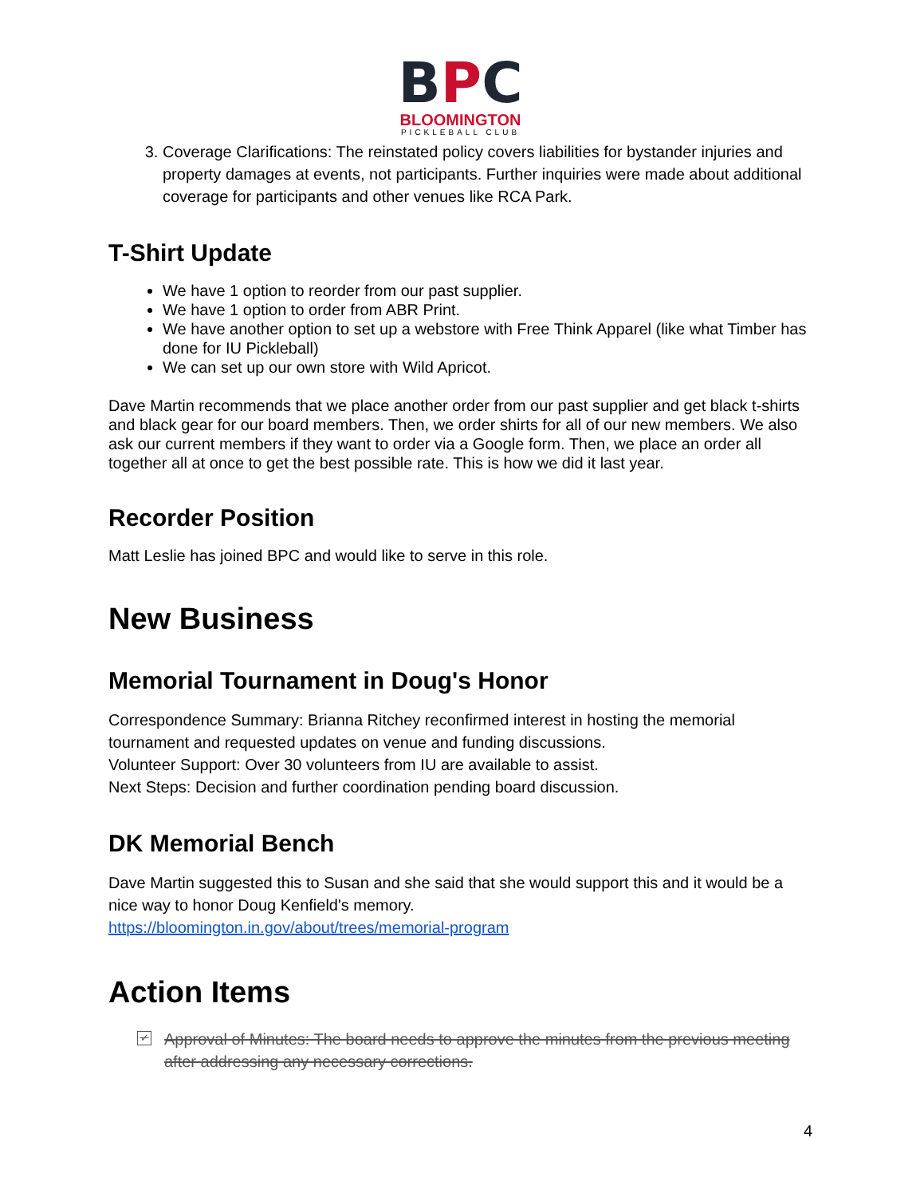BPC
BLOOMINGTON
PICKLEBALL CLUB
3. Coverage Clarifications: The reinstated policy covers liabilities for bystander injuries and property damages at events, not participants. Further inquiries were made about additional coverage for participants and other venues like RCA Park.
T-Shirt Update
We have 1 option to reorder from our past supplier.
We have 1 option to order from ABR Print.
We have another option to set up a webstore with Free Think Apparel (like what Timber has done for IU Pickleball)
We can set up our own store with Wild Apricot.
Dave Martin recommends that we place another order from our past supplier and get black t-shirts and black gear for our board members. Then, we order shirts for all of our new members. We also ask our current members if they want to order via a Google form. Then, we place an order all together all at once to get the best possible rate. This is how we did it last year.
Recorder Position
Matt Leslie has joined BPC and would like to serve in this role.
New Business
Memorial Tournament in Doug's Honor
Correspondence Summary: Brianna Ritchey reconfirmed interest in hosting the memorial tournament and requested updates on venue and funding discussions.
Volunteer Support: Over 30 volunteers from IU are available to assist.
Next Steps: Decision and further coordination pending board discussion.
DK Memorial Bench
Dave Martin suggested this to Susan and she said that she would support this and it would be a nice way to honor Doug Kenfield's memory.
https://bloomington.in.gov/about/trees/memorial-program
Action Items
✓ Approval of Minutes: The board needs to approve the minutes from the previous meeting after addressing any necessary corrections.
4